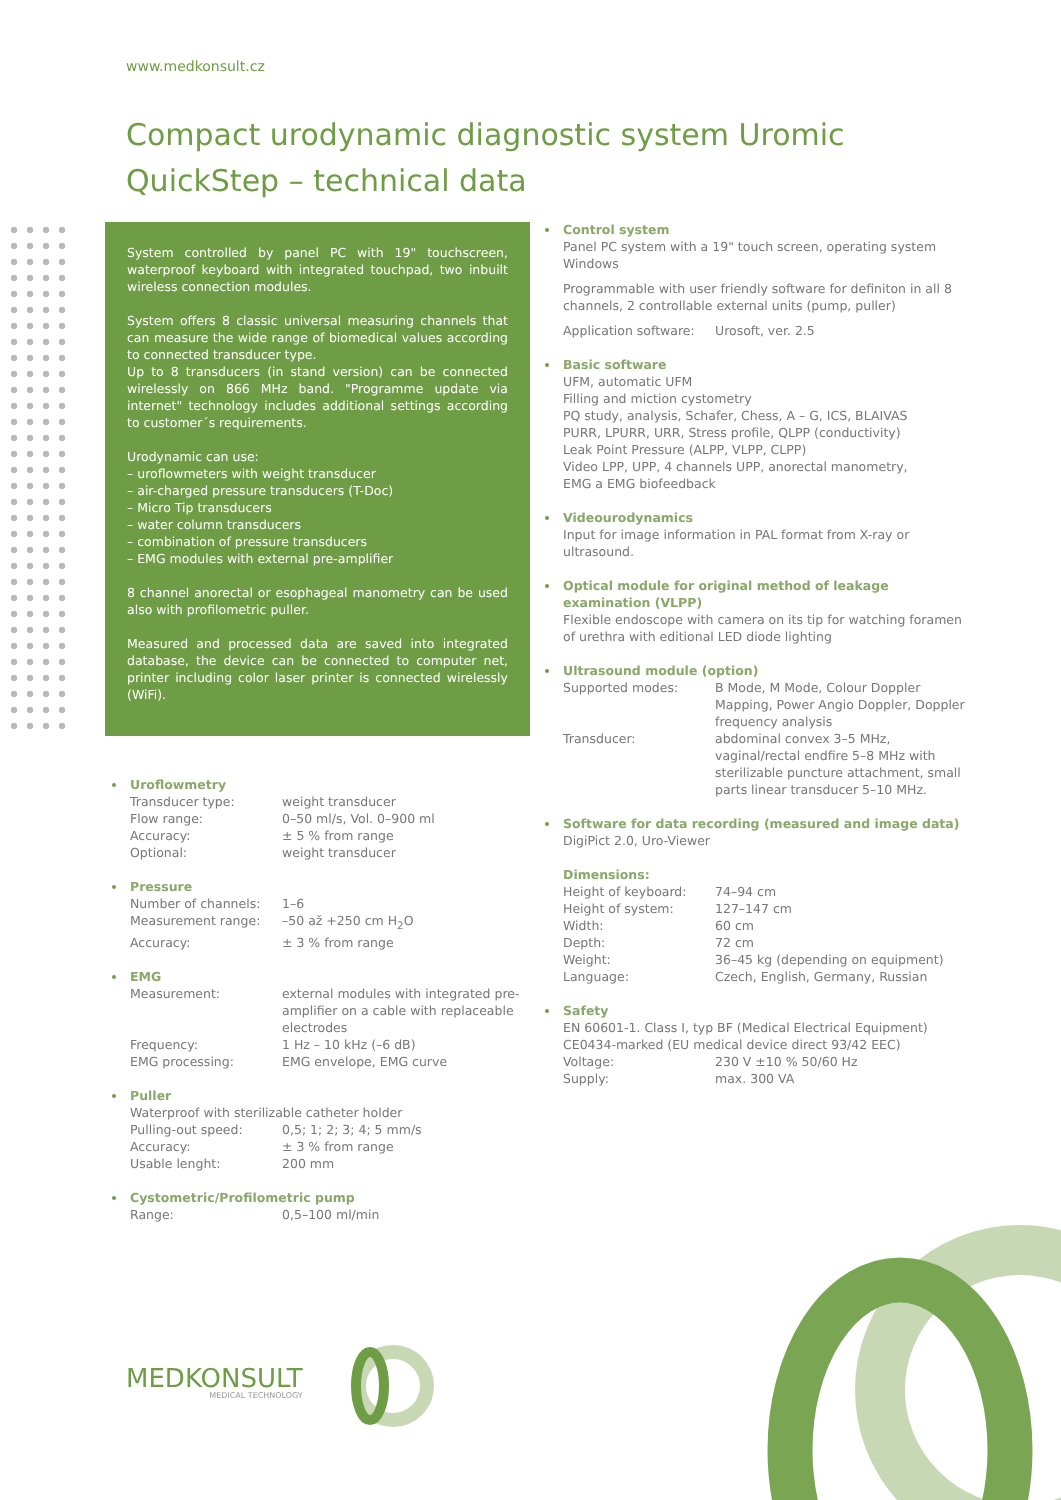www.medkonsult.cz
Compact urodynamic diagnostic system Uromic QuickStep – technical data
System controlled by panel PC with 19" touchscreen, waterproof keyboard with integrated touchpad, two inbuilt wireless connection modules.
System offers 8 classic universal measuring channels that can measure the wide range of biomedical values according to connected transducer type.
Up to 8 transducers (in stand version) can be connected wirelessly on 866 MHz band. "Programme update via internet" technology includes additional settings according to customer´s requirements.
Urodynamic can use:
– uroflowmeters with weight transducer
– air-charged pressure transducers (T-Doc)
– Micro Tip transducers
– water column transducers
– combination of pressure transducers
– EMG modules with external pre-amplifier
8 channel anorectal or esophageal manometry can be used also with profilometric puller.
Measured and processed data are saved into integrated database, the device can be connected to computer net, printer including color laser printer is connected wirelessly (WiFi).
Uroflowmetry
Transducer type: weight transducer
Flow range: 0–50 ml/s, Vol. 0–900 ml
Accuracy: ± 5 % from range
Optional: weight transducer
Pressure
Number of channels: 1–6
Measurement range: –50 až +250 cm H<sub>2</sub>O
Accuracy: ± 3 % from range
EMG
Measurement: external modules with integrated pre-amplifier on a cable with replaceable electrodes
Frequency: 1 Hz – 10 kHz (–6 dB)
EMG processing: EMG envelope, EMG curve
Puller
Waterproof with sterilizable catheter holder
Pulling-out speed: 0,5; 1; 2; 3; 4; 5 mm/s
Accuracy: ± 3 % from range
Usable lenght: 200 mm
Cystometric/Profilometric pump
Range: 0,5–100 ml/min
Control system
Panel PC system with a 19" touch screen, operating system Windows
Programmable with user friendly software for definiton in all 8 channels, 2 controllable external units (pump, puller)
Application software: Urosoft, ver. 2.5
Basic software
UFM, automatic UFM
Filling and miction cystometry
PQ study, analysis, Schafer, Chess, A – G, ICS, BLAIVAS
PURR, LPURR, URR, Stress profile, QLPP (conductivity)
Leak Point Pressure (ALPP, VLPP, CLPP)
Video LPP, UPP, 4 channels UPP, anorectal manometry,
EMG a EMG biofeedback
Videourodynamics
Input for image information in PAL format from X-ray or ultrasound.
Optical module for original method of leakage examination (VLPP)
Flexible endoscope with camera on its tip for watching foramen of urethra with editional LED diode lighting
Ultrasound module (option)
Supported modes: B Mode, M Mode, Colour Doppler Mapping, Power Angio Doppler, Doppler frequency analysis
Transducer: abdominal convex 3–5 MHz, vaginal/rectal endfire 5–8 MHz with sterilizable puncture attachment, small parts linear transducer 5–10 MHz.
Software for data recording (measured and image data)
DigiPict 2.0, Uro-Viewer
Dimensions:
Height of keyboard: 74–94 cm
Height of system: 127–147 cm
Width: 60 cm
Depth: 72 cm
Weight: 36–45 kg (depending on equipment)
Language: Czech, English, Germany, Russian
Safety
EN 60601-1. Class I, typ BF (Medical Electrical Equipment)
CE0434-marked (EU medical device direct 93/42 EEC)
Voltage: 230 V ±10 % 50/60 Hz
Supply: max. 300 VA
MEDKONSULT
MEDICAL TECHNOLOGY